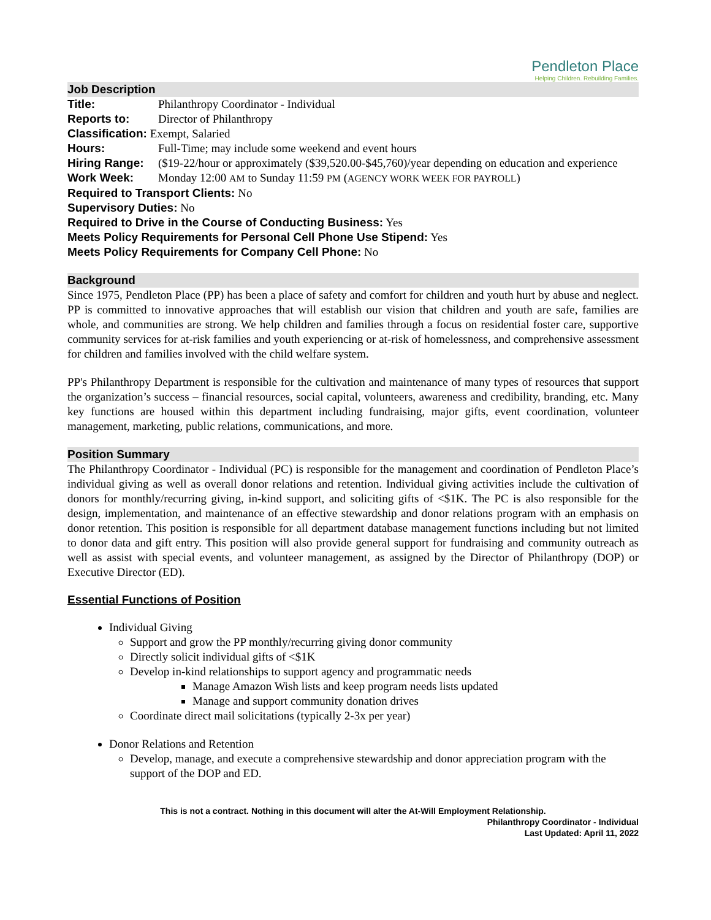Pendleton Place
Helping Children. Rebuilding Families.
Job Description
Title: Philanthropy Coordinator - Individual
Reports to: Director of Philanthropy
Classification: Exempt, Salaried
Hours: Full-Time; may include some weekend and event hours
Hiring Range: ($19-22/hour or approximately ($39,520.00-$45,760)/year depending on education and experience
Work Week: Monday 12:00 AM to Sunday 11:59 PM (AGENCY WORK WEEK FOR PAYROLL)
Required to Transport Clients: No
Supervisory Duties: No
Required to Drive in the Course of Conducting Business: Yes
Meets Policy Requirements for Personal Cell Phone Use Stipend: Yes
Meets Policy Requirements for Company Cell Phone: No
Background
Since 1975, Pendleton Place (PP) has been a place of safety and comfort for children and youth hurt by abuse and neglect. PP is committed to innovative approaches that will establish our vision that children and youth are safe, families are whole, and communities are strong. We help children and families through a focus on residential foster care, supportive community services for at-risk families and youth experiencing or at-risk of homelessness, and comprehensive assessment for children and families involved with the child welfare system.
PP's Philanthropy Department is responsible for the cultivation and maintenance of many types of resources that support the organization’s success – financial resources, social capital, volunteers, awareness and credibility, branding, etc. Many key functions are housed within this department including fundraising, major gifts, event coordination, volunteer management, marketing, public relations, communications, and more.
Position Summary
The Philanthropy Coordinator - Individual (PC) is responsible for the management and coordination of Pendleton Place’s individual giving as well as overall donor relations and retention. Individual giving activities include the cultivation of donors for monthly/recurring giving, in-kind support, and soliciting gifts of <$1K. The PC is also responsible for the design, implementation, and maintenance of an effective stewardship and donor relations program with an emphasis on donor retention. This position is responsible for all department database management functions including but not limited to donor data and gift entry. This position will also provide general support for fundraising and community outreach as well as assist with special events, and volunteer management, as assigned by the Director of Philanthropy (DOP) or Executive Director (ED).
Essential Functions of Position
Individual Giving
Support and grow the PP monthly/recurring giving donor community
Directly solicit individual gifts of <$1K
Develop in-kind relationships to support agency and programmatic needs
Manage Amazon Wish lists and keep program needs lists updated
Manage and support community donation drives
Coordinate direct mail solicitations (typically 2-3x per year)
Donor Relations and Retention
Develop, manage, and execute a comprehensive stewardship and donor appreciation program with the support of the DOP and ED.
This is not a contract. Nothing in this document will alter the At-Will Employment Relationship.
Philanthropy Coordinator - Individual
Last Updated: April 11, 2022